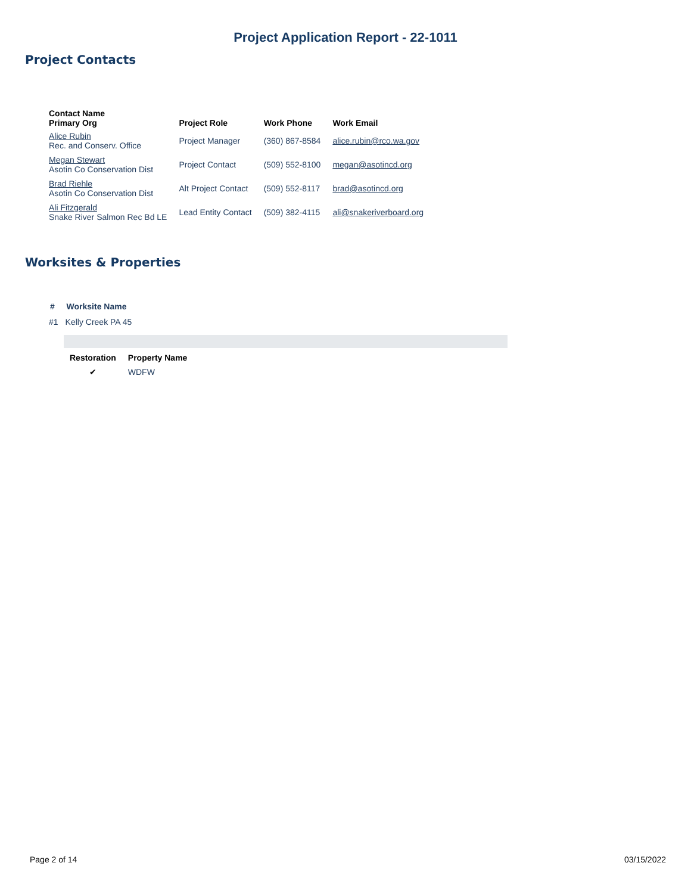Project Application Report - 22-1011
Project Contacts
| Contact Name Primary Org | Project Role | Work Phone | Work Email |
| --- | --- | --- | --- |
| Alice Rubin Rec. and Conserv. Office | Project Manager | (360) 867-8584 | alice.rubin@rco.wa.gov |
| Megan Stewart Asotin Co Conservation Dist | Project Contact | (509) 552-8100 | megan@asotincd.org |
| Brad Riehle Asotin Co Conservation Dist | Alt Project Contact | (509) 552-8117 | brad@asotincd.org |
| Ali Fitzgerald Snake River Salmon Rec Bd LE | Lead Entity Contact | (509) 382-4115 | ali@snakeriverboard.org |
Worksites & Properties
| # | Worksite Name |
| --- | --- |
| #1 | Kelly Creek PA 45 |
| Restoration | Property Name |
| --- | --- |
| ✔ | WDFW |
Page 2 of 14 03/15/2022